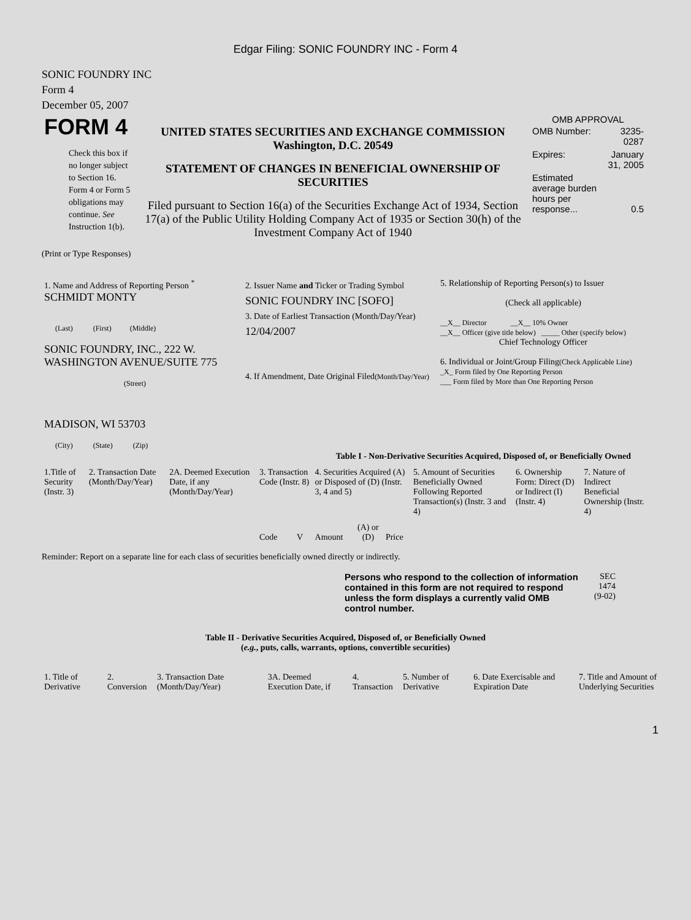Edgar Filing: SONIC FOUNDRY INC - Form 4
SONIC FOUNDRY INC
Form 4
December 05, 2007
| FORM 4 Check this box if no longer subject to Section 16. Form 4 or Form 5 obligations may continue. See Instruction 1(b). | UNITED STATES SECURITIES AND EXCHANGE COMMISSION Washington, D.C. 20549 STATEMENT OF CHANGES IN BENEFICIAL OWNERSHIP OF SECURITIES Filed pursuant to Section 16(a) of the Securities Exchange Act of 1934, Section 17(a) of the Public Utility Holding Company Act of 1935 or Section 30(h) of the Investment Company Act of 1940 | OMB APPROVAL / OMB Number: / 3235-0287 / / Expires: / January 31, 2005 / / Estimated average burden hours per response... / 0.5 / |
(Print or Type Responses)
| 1. Name and Address of Reporting Person <sup>*</sup> SCHMIDT MONTY (Last) (First) (Middle) SONIC FOUNDRY, INC., 222 W. WASHINGTON AVENUE/SUITE 775 (Street) MADISON, WI 53703 (City) (State) (Zip) | 2. Issuer Name and Ticker or Trading Symbol SONIC FOUNDRY INC [SOFO] 3. Date of Earliest Transaction (Month/Day/Year) 12/04/2007 4. If Amendment, Date Original Filed (Month/Day/Year) | 5. Relationship of Reporting Person(s) to Issuer (Check all applicable) __X__ Director __X__ 10% Owner __X__ Officer (give title below) _____ Other (specify below) Chief Technology Officer 6. Individual or Joint/Group Filing (Check Applicable Line) _X_ Form filed by One Reporting Person ___ Form filed by More than One Reporting Person |
Table I - Non-Derivative Securities Acquired, Disposed of, or Beneficially Owned
| 1.Title of Security (Instr. 3) | 2. Transaction Date (Month/Day/Year) | 2A. Deemed Execution Date, if any (Month/Day/Year) | 3. Transaction Code (Instr. 8) | | 4. Securities Acquired (A) or Disposed of (D) (Instr. 3, 4 and 5) | | | 5. Amount of Securities Beneficially Owned Following Reported Transaction(s) (Instr. 3 and 4) | 6. Ownership Form: Direct (D) or Indirect (I) (Instr. 4) | 7. Nature of Indirect Beneficial Ownership (Instr. 4) |
| --- | --- | --- | --- | --- | --- | --- | --- | --- | --- | --- |
| | | | Code | V | Amount | (A) or (D) | Price | | | |
Reminder: Report on a separate line for each class of securities beneficially owned directly or indirectly.
| Persons who respond to the collection of information contained in this form are not required to respond unless the form displays a currently valid OMB control number. | SEC 1474 (9-02) |
Table II - Derivative Securities Acquired, Disposed of, or Beneficially Owned
(e.g., puts, calls, warrants, options, convertible securities)
| 1. Title of Derivative | 2. Conversion | 3. Transaction Date (Month/Day/Year) | 3A. Deemed Execution Date, if | 4. Transaction | 5. Number of Derivative | 6. Date Exercisable and Expiration Date | 7. Title and Amount of Underlying Securities |
| --- | --- | --- | --- | --- | --- | --- | --- |
1